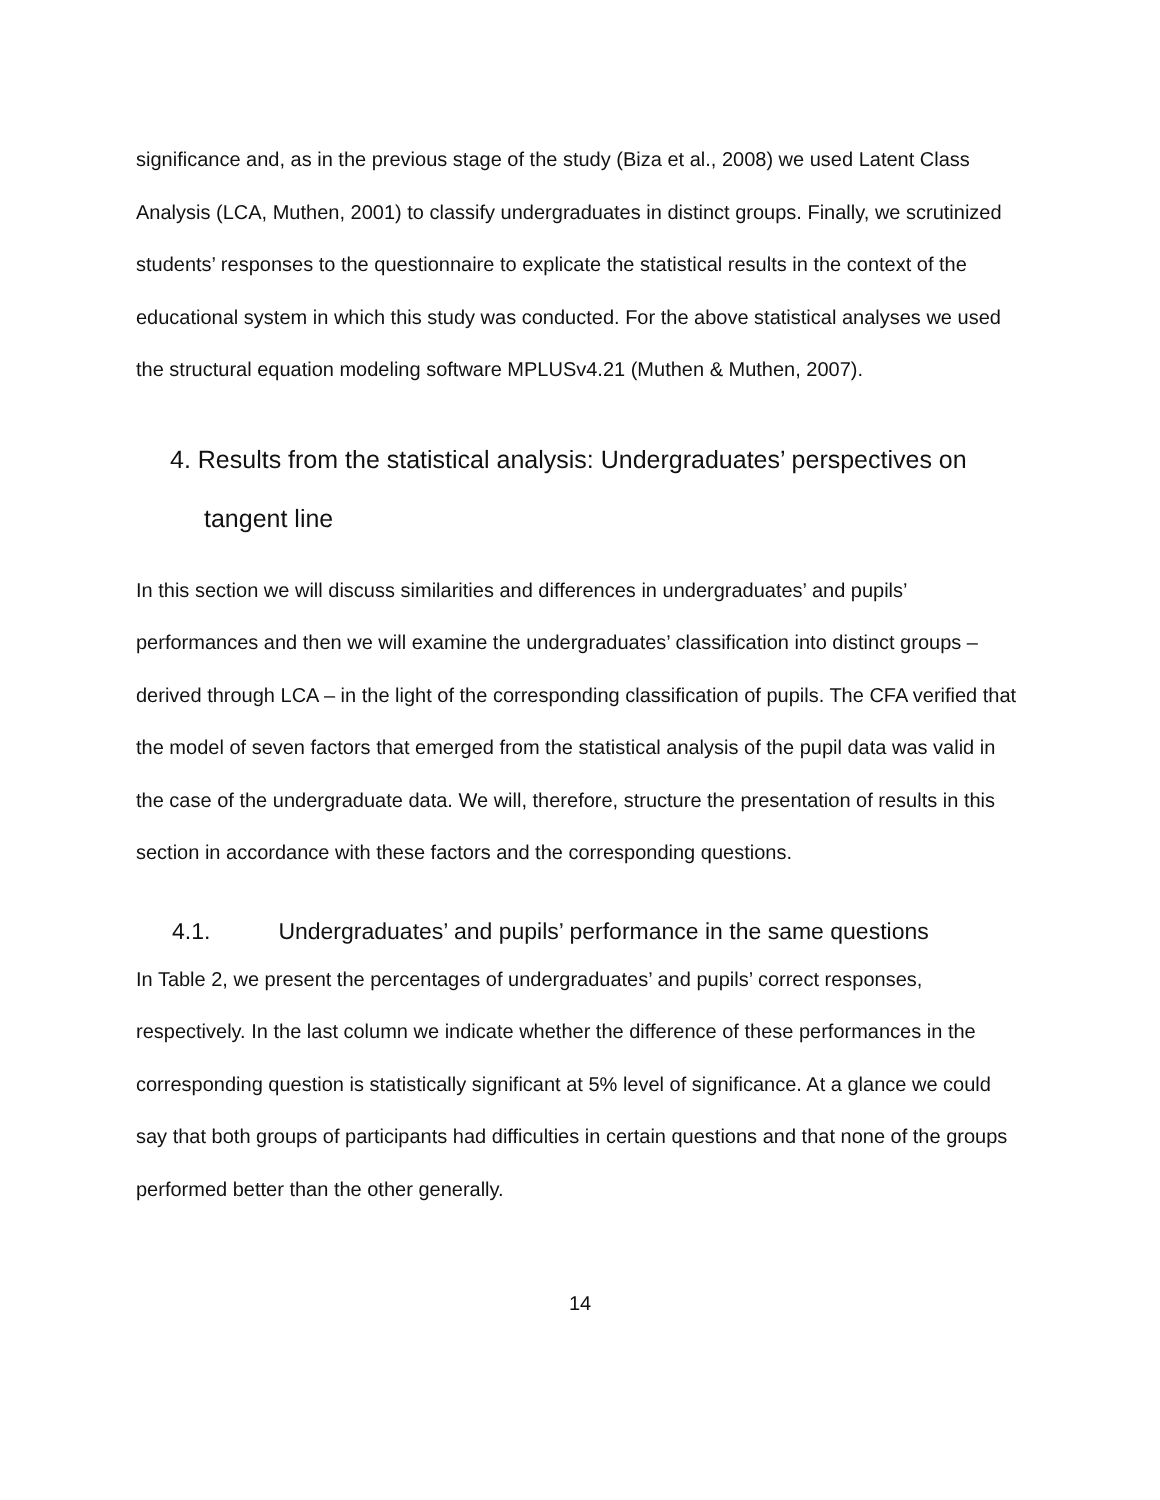significance and, as in the previous stage of the study (Biza et al., 2008) we used Latent Class Analysis (LCA, Muthen, 2001) to classify undergraduates in distinct groups. Finally, we scrutinized students’ responses to the questionnaire to explicate the statistical results in the context of the educational system in which this study was conducted. For the above statistical analyses we used the structural equation modeling software MPLUSv4.21 (Muthen & Muthen, 2007).
4. Results from the statistical analysis: Undergraduates’ perspectives on tangent line
In this section we will discuss similarities and differences in undergraduates’ and pupils’ performances and then we will examine the undergraduates’ classification into distinct groups – derived through LCA – in the light of the corresponding classification of pupils. The CFA verified that the model of seven factors that emerged from the statistical analysis of the pupil data was valid in the case of the undergraduate data. We will, therefore, structure the presentation of results in this section in accordance with these factors and the corresponding questions.
4.1. Undergraduates’ and pupils’ performance in the same questions
In Table 2, we present the percentages of undergraduates’ and pupils’ correct responses, respectively. In the last column we indicate whether the difference of these performances in the corresponding question is statistically significant at 5% level of significance. At a glance we could say that both groups of participants had difficulties in certain questions and that none of the groups performed better than the other generally.
14